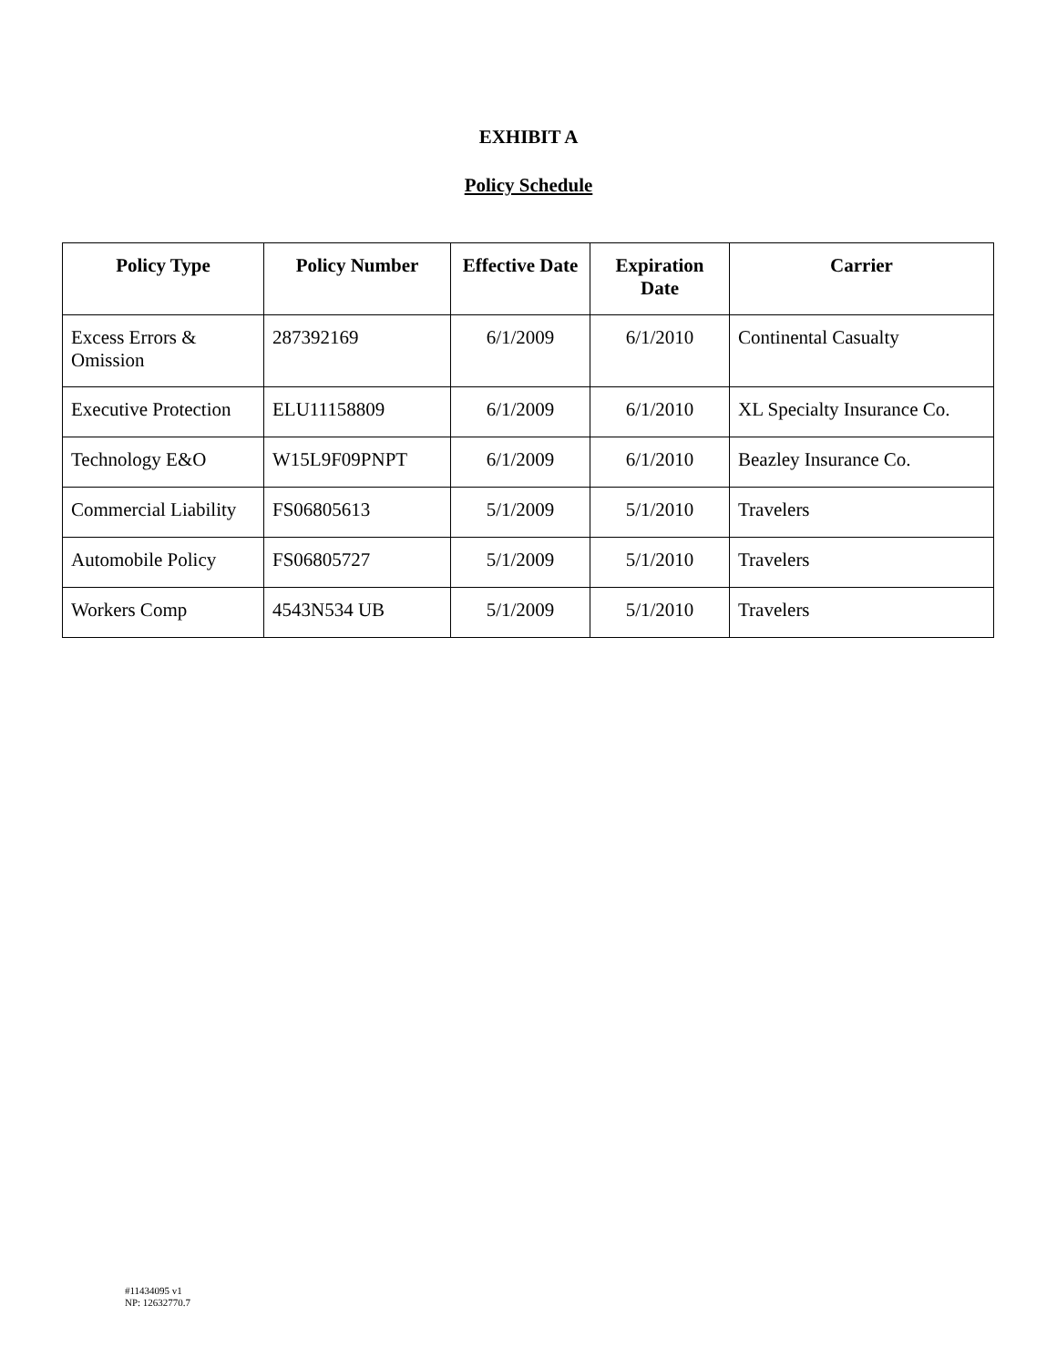EXHIBIT A
Policy Schedule
| Policy Type | Policy Number | Effective Date | Expiration Date | Carrier |
| --- | --- | --- | --- | --- |
| Excess Errors & Omission | 287392169 | 6/1/2009 | 6/1/2010 | Continental Casualty |
| Executive Protection | ELU11158809 | 6/1/2009 | 6/1/2010 | XL Specialty Insurance Co. |
| Technology E&O | W15L9F09PNPT | 6/1/2009 | 6/1/2010 | Beazley Insurance Co. |
| Commercial Liability | FS06805613 | 5/1/2009 | 5/1/2010 | Travelers |
| Automobile Policy | FS06805727 | 5/1/2009 | 5/1/2010 | Travelers |
| Workers Comp | 4543N534 UB | 5/1/2009 | 5/1/2010 | Travelers |
#11434095 v1
NP: 12632770.7